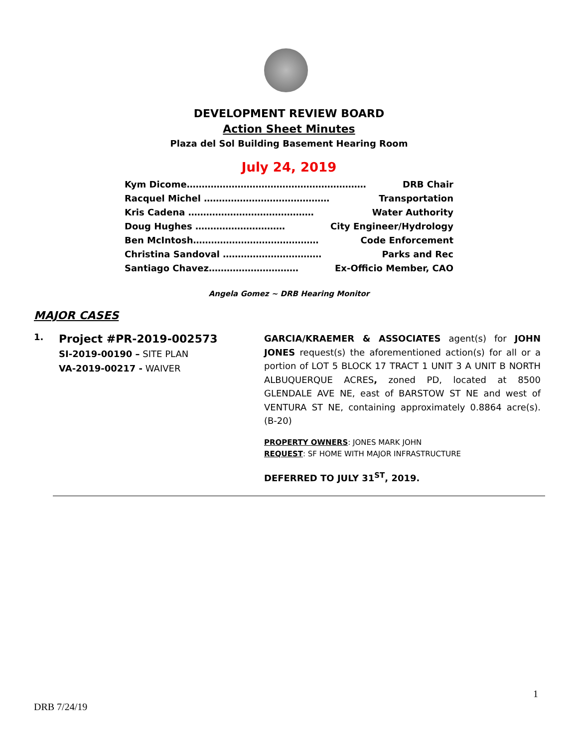DEVELOPMENT REVIEW BOARD
Action Sheet Minutes
Plaza del Sol Building Basement Hearing Room
July 24, 2019
Kym Dicome…………………………………………………… DRB Chair
Racquel Michel …………………………………… Transportation
Kris Cadena …………………………………… Water Authority
Doug Hughes ………………………… City Engineer/Hydrology
Ben McIntosh…………………………………… Code Enforcement
Christina Sandoval …………………………… Parks and Rec
Santiago Chavez………………………… Ex-Officio Member, CAO
Angela Gomez ~ DRB Hearing Monitor
MAJOR CASES
1.
Project #PR-2019-002573
SI-2019-00190 – SITE PLAN
VA-2019-00217 - WAIVER
GARCIA/KRAEMER & ASSOCIATES agent(s) for JOHN JONES request(s) the aforementioned action(s) for all or a portion of LOT 5 BLOCK 17 TRACT 1 UNIT 3 A UNIT B NORTH ALBUQUERQUE ACRES, zoned PD, located at 8500 GLENDALE AVE NE, east of BARSTOW ST NE and west of VENTURA ST NE, containing approximately 0.8864 acre(s). (B-20)
PROPERTY OWNERS: JONES MARK JOHN
REQUEST: SF HOME WITH MAJOR INFRASTRUCTURE
DEFERRED TO JULY 31<sup>ST</sup>, 2019.
1
DRB 7/24/19